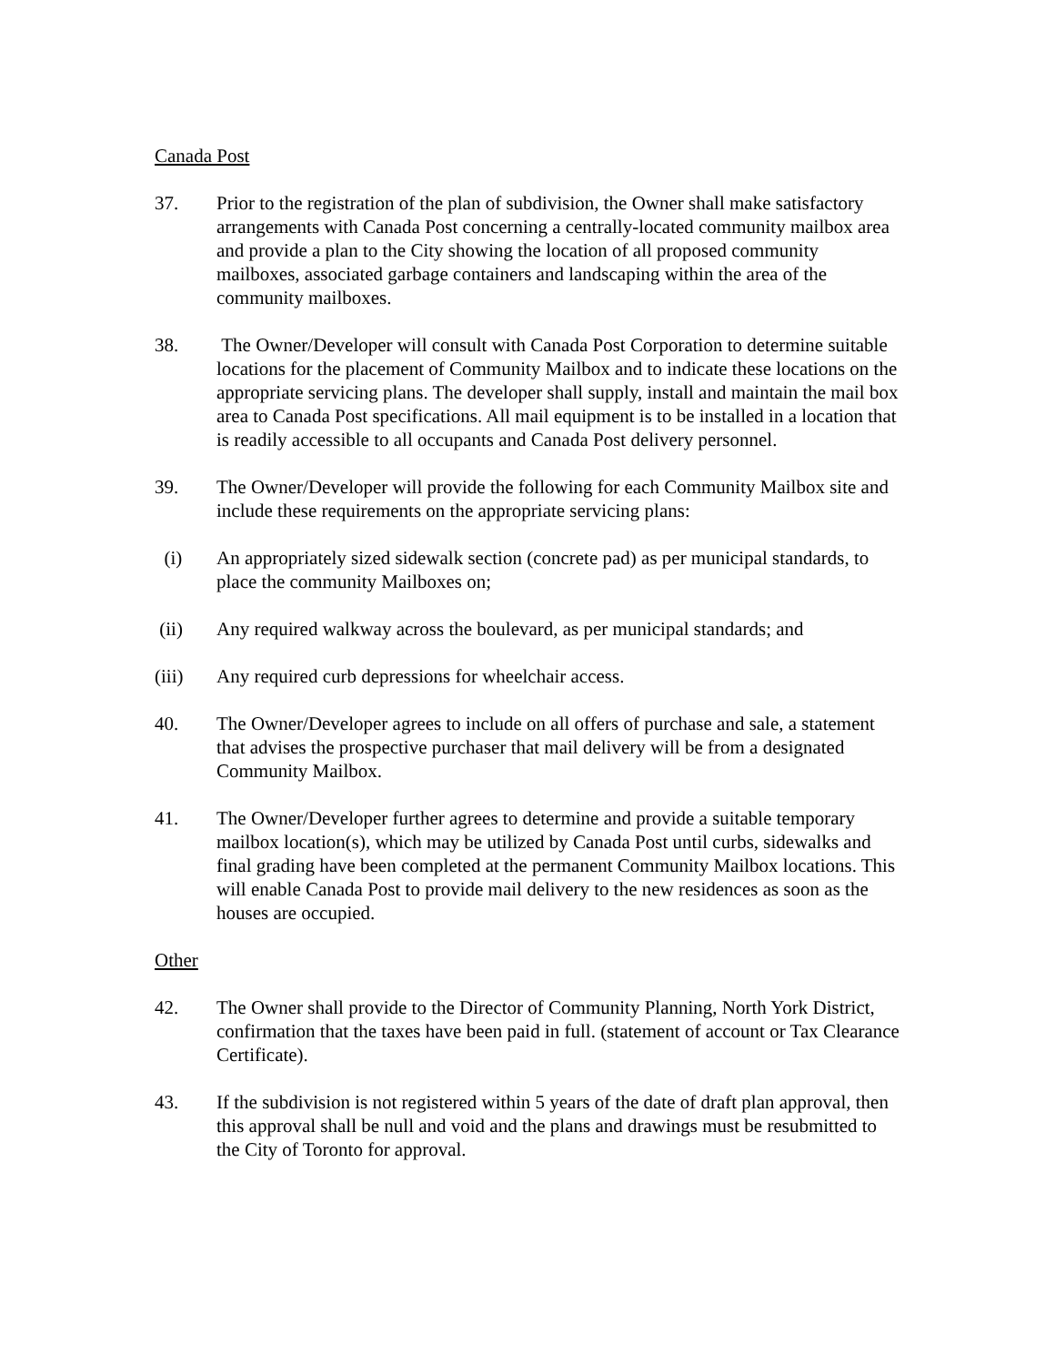Canada Post
37. Prior to the registration of the plan of subdivision, the Owner shall make satisfactory arrangements with Canada Post concerning a centrally-located community mailbox area and provide a plan to the City showing the location of all proposed community mailboxes, associated garbage containers and landscaping within the area of the community mailboxes.
38. The Owner/Developer will consult with Canada Post Corporation to determine suitable locations for the placement of Community Mailbox and to indicate these locations on the appropriate servicing plans. The developer shall supply, install and maintain the mail box area to Canada Post specifications. All mail equipment is to be installed in a location that is readily accessible to all occupants and Canada Post delivery personnel.
39. The Owner/Developer will provide the following for each Community Mailbox site and include these requirements on the appropriate servicing plans:
(i) An appropriately sized sidewalk section (concrete pad) as per municipal standards, to place the community Mailboxes on;
(ii) Any required walkway across the boulevard, as per municipal standards; and
(iii) Any required curb depressions for wheelchair access.
40. The Owner/Developer agrees to include on all offers of purchase and sale, a statement that advises the prospective purchaser that mail delivery will be from a designated Community Mailbox.
41. The Owner/Developer further agrees to determine and provide a suitable temporary mailbox location(s), which may be utilized by Canada Post until curbs, sidewalks and final grading have been completed at the permanent Community Mailbox locations. This will enable Canada Post to provide mail delivery to the new residences as soon as the houses are occupied.
Other
42. The Owner shall provide to the Director of Community Planning, North York District, confirmation that the taxes have been paid in full. (statement of account or Tax Clearance Certificate).
43. If the subdivision is not registered within 5 years of the date of draft plan approval, then this approval shall be null and void and the plans and drawings must be resubmitted to the City of Toronto for approval.